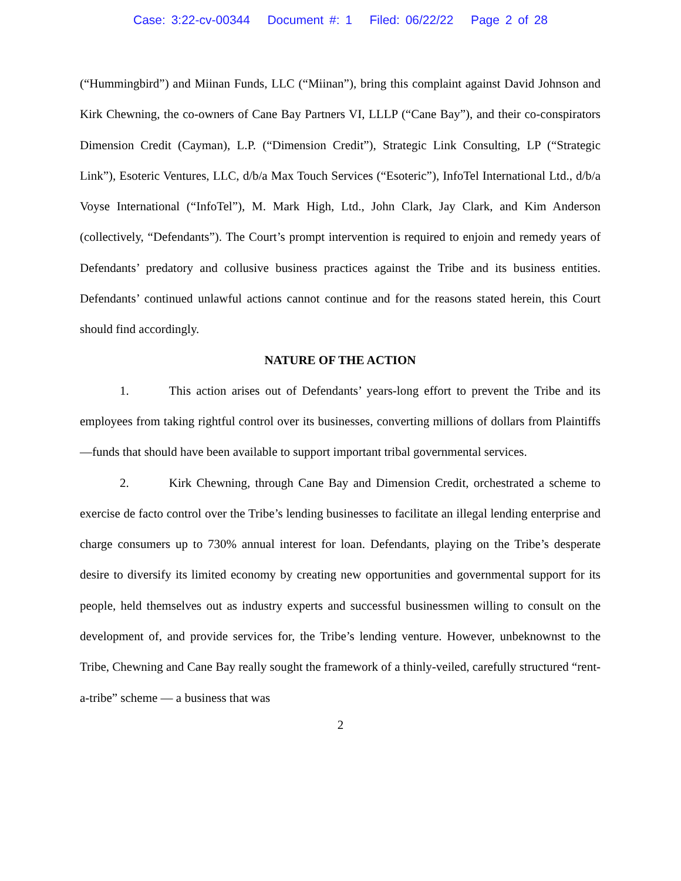Case: 3:22-cv-00344 Document #: 1 Filed: 06/22/22 Page 2 of 28
(“Hummingbird”) and Miinan Funds, LLC (“Miinan”), bring this complaint against David Johnson and Kirk Chewning, the co-owners of Cane Bay Partners VI, LLLP (“Cane Bay”), and their co-conspirators Dimension Credit (Cayman), L.P. (“Dimension Credit”), Strategic Link Consulting, LP (“Strategic Link”), Esoteric Ventures, LLC, d/b/a Max Touch Services (“Esoteric”), InfoTel International Ltd., d/b/a Voyse International (“InfoTel”), M. Mark High, Ltd., John Clark, Jay Clark, and Kim Anderson (collectively, “Defendants”). The Court’s prompt intervention is required to enjoin and remedy years of Defendants’ predatory and collusive business practices against the Tribe and its business entities. Defendants’ continued unlawful actions cannot continue and for the reasons stated herein, this Court should find accordingly.
NATURE OF THE ACTION
1. This action arises out of Defendants’ years-long effort to prevent the Tribe and its employees from taking rightful control over its businesses, converting millions of dollars from Plaintiffs—funds that should have been available to support important tribal governmental services.
2. Kirk Chewning, through Cane Bay and Dimension Credit, orchestrated a scheme to exercise de facto control over the Tribe’s lending businesses to facilitate an illegal lending enterprise and charge consumers up to 730% annual interest for loan. Defendants, playing on the Tribe’s desperate desire to diversify its limited economy by creating new opportunities and governmental support for its people, held themselves out as industry experts and successful businessmen willing to consult on the development of, and provide services for, the Tribe’s lending venture. However, unbeknownst to the Tribe, Chewning and Cane Bay really sought the framework of a thinly-veiled, carefully structured “rent-a-tribe” scheme — a business that was
2